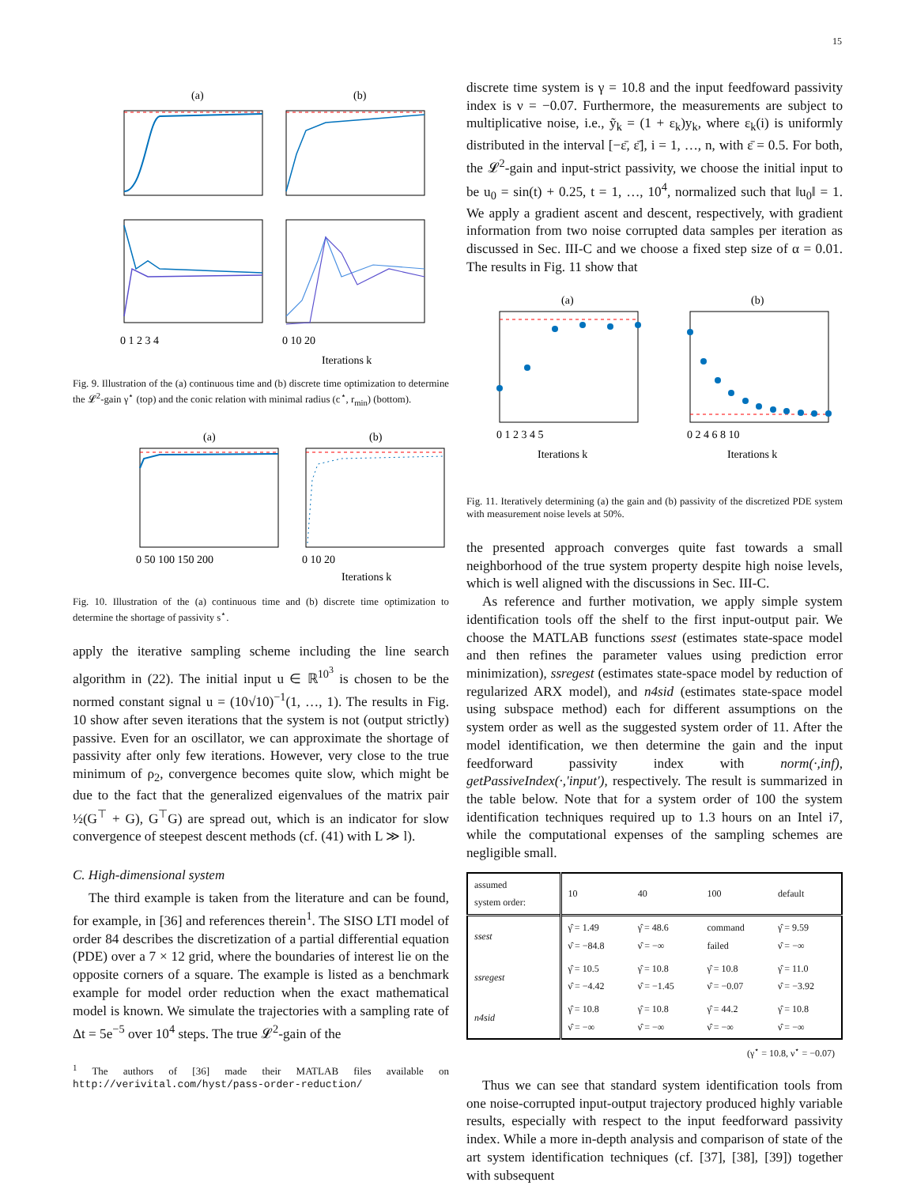15
(a)
(b)
0 1 2 3 4
0 10 20
Iterations k
Fig. 9. Illustration of the (a) continuous time and (b) discrete time optimization to determine the 𝓛<sup>2</sup>-gain γ<sup>⋆</sup> (top) and the conic relation with minimal radius (c<sup>⋆</sup>, r<sub>min</sub>) (bottom).
(a)
(b)
0 50 100 150 200
0 10 20
Iterations k
Fig. 10. Illustration of the (a) continuous time and (b) discrete time optimization to determine the shortage of passivity s<sup>⋆</sup>.
apply the iterative sampling scheme including the line search algorithm in (22). The initial input u ∈ ℝ<sup>10<sup>3</sup></sup> is chosen to be the normed constant signal u = (10√10)<sup>−1</sup>(1, …, 1). The results in Fig. 10 show after seven iterations that the system is not (output strictly) passive. Even for an oscillator, we can approximate the shortage of passivity after only few iterations. However, very close to the true minimum of ρ<sub>2</sub>, convergence becomes quite slow, which might be due to the fact that the generalized eigenvalues of the matrix pair ½(G<sup>⊤</sup> + G), G<sup>⊤</sup>G) are spread out, which is an indicator for slow convergence of steepest descent methods (cf. (41) with L ≫ l).
C. High-dimensional system
The third example is taken from the literature and can be found, for example, in [36] and references therein<sup>1</sup>. The SISO LTI model of order 84 describes the discretization of a partial differential equation (PDE) over a 7 × 12 grid, where the boundaries of interest lie on the opposite corners of a square. The example is listed as a benchmark example for model order reduction when the exact mathematical model is known. We simulate the trajectories with a sampling rate of Δt = 5e<sup>−5</sup> over 10<sup>4</sup> steps. The true 𝓛<sup>2</sup>-gain of the
<sup>1</sup> The authors of [36] made their MATLAB files available on http://verivital.com/hyst/pass-order-reduction/
discrete time system is γ = 10.8 and the input feedfoward passivity index is ν = −0.07. Furthermore, the measurements are subject to multiplicative noise, i.e., ỹ<sub>k</sub> = (1 + ε<sub>k</sub>)y<sub>k</sub>, where ε<sub>k</sub>(i) is uniformly distributed in the interval [−ε̄, ε̄], i = 1, …, n, with ε̄ = 0.5. For both, the 𝓛<sup>2</sup>-gain and input-strict passivity, we choose the initial input to be u<sub>0</sub> = sin(t) + 0.25, t = 1, …, 10<sup>4</sup>, normalized such that ‖u<sub>0</sub>‖ = 1. We apply a gradient ascent and descent, respectively, with gradient information from two noise corrupted data samples per iteration as discussed in Sec. III-C and we choose a fixed step size of α = 0.01. The results in Fig. 11 show that
(a)
(b)
0 1 2 3 4 5
0 2 4 6 8 10
Iterations k
Iterations k
Fig. 11. Iteratively determining (a) the gain and (b) passivity of the discretized PDE system with measurement noise levels at 50%.
the presented approach converges quite fast towards a small neighborhood of the true system property despite high noise levels, which is well aligned with the discussions in Sec. III-C.
As reference and further motivation, we apply simple system identification tools off the shelf to the first input-output pair. We choose the MATLAB functions ssest (estimates state-space model and then refines the parameter values using prediction error minimization), ssregest (estimates state-space model by reduction of regularized ARX model), and n4sid (estimates state-space model using subspace method) each for different assumptions on the system order as well as the suggested system order of 11. After the model identification, we then determine the gain and the input feedforward passivity index with norm(·,inf), getPassiveIndex(·,'input'), respectively. The result is summarized in the table below. Note that for a system order of 100 the system identification techniques required up to 1.3 hours on an Intel i7, while the computational expenses of the sampling schemes are negligible small.
| assumed system order: | 10 | 40 | 100 | default |
| --- | --- | --- | --- | --- |
| ssest | γ̂ = 1.49 ν̂ = −84.8 | γ̂ = 48.6 ν̂ = −∞ | command failed | γ̂ = 9.59 ν̂ = −∞ |
| ssregest | γ̂ = 10.5 ν̂ = −4.42 | γ̂ = 10.8 ν̂ = −1.45 | γ̂ = 10.8 ν̂ = −0.07 | γ̂ = 11.0 ν̂ = −3.92 |
| n4sid | γ̂ = 10.8 ν̂ = −∞ | γ̂ = 10.8 ν̂ = −∞ | γ̂ = 44.2 ν̂ = −∞ | γ̂ = 10.8 ν̂ = −∞ |
(γ<sup>⋆</sup> = 10.8, ν<sup>⋆</sup> = −0.07)
Thus we can see that standard system identification tools from one noise-corrupted input-output trajectory produced highly variable results, especially with respect to the input feedforward passivity index. While a more in-depth analysis and comparison of state of the art system identification techniques (cf. [37], [38], [39]) together with subsequent